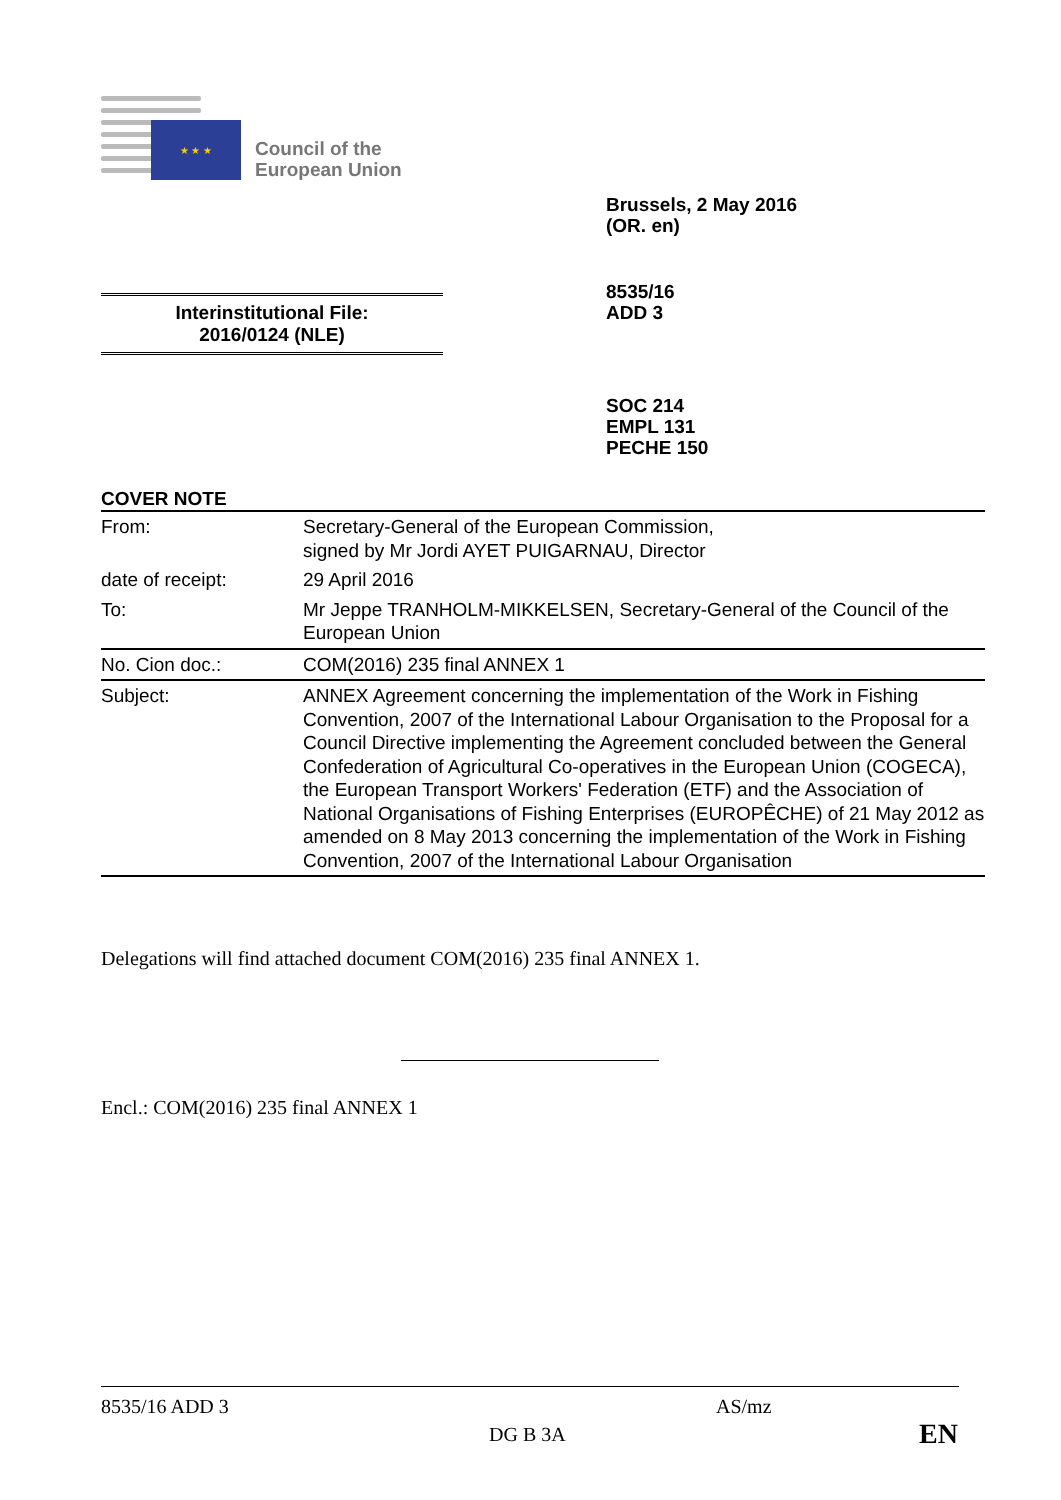★ ★ ★
Council of the
European Union
Brussels, 2 May 2016
(OR. en)
8535/16
ADD 3
Interinstitutional File:
2016/0124 (NLE)
SOC 214
EMPL 131
PECHE 150
COVER NOTE
| From: | Secretary-General of the European Commission, signed by Mr Jordi AYET PUIGARNAU, Director |
| date of receipt: | 29 April 2016 |
| To: | Mr Jeppe TRANHOLM-MIKKELSEN, Secretary-General of the Council of the European Union |
| No. Cion doc.: | COM(2016) 235 final ANNEX 1 |
| Subject: | ANNEX Agreement concerning the implementation of the Work in Fishing Convention, 2007 of the International Labour Organisation to the Proposal for a Council Directive implementing the Agreement concluded between the General Confederation of Agricultural Co-operatives in the European Union (COGECA), the European Transport Workers' Federation (ETF) and the Association of National Organisations of Fishing Enterprises (EUROPÊCHE) of 21 May 2012 as amended on 8 May 2013 concerning the implementation of the Work in Fishing Convention, 2007 of the International Labour Organisation |
Delegations will find attached document COM(2016) 235 final ANNEX 1.
Encl.: COM(2016) 235 final ANNEX 1
8535/16 ADD 3 AS/mz
DG B 3A EN